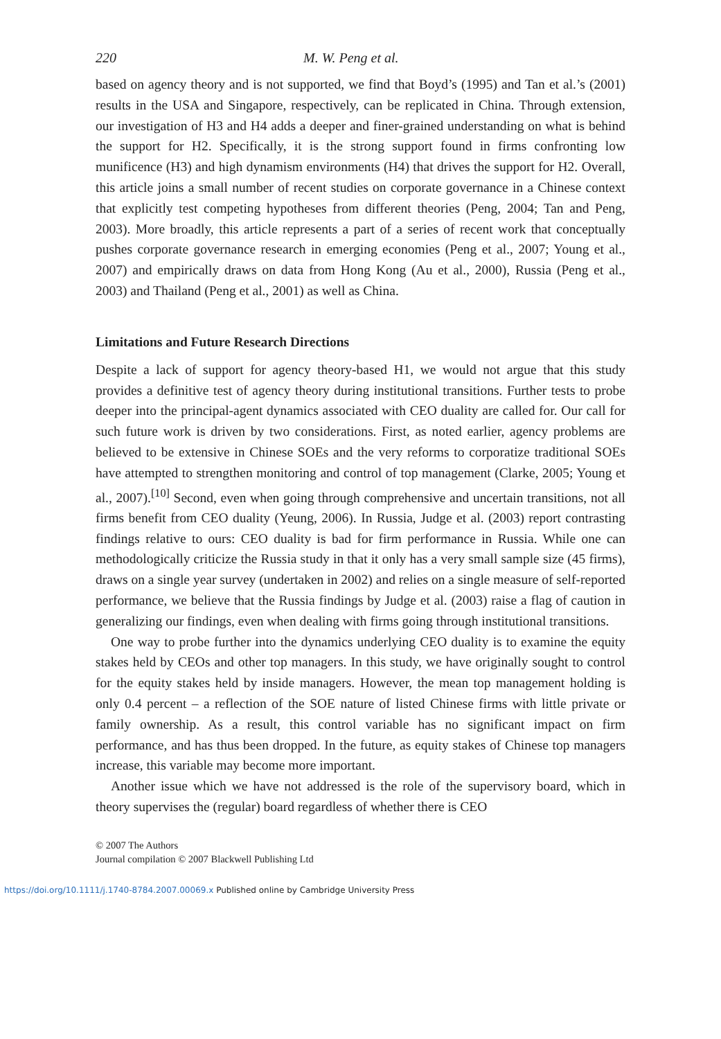220 M. W. Peng et al.
based on agency theory and is not supported, we find that Boyd’s (1995) and Tan et al.’s (2001) results in the USA and Singapore, respectively, can be replicated in China. Through extension, our investigation of H3 and H4 adds a deeper and finer-grained understanding on what is behind the support for H2. Specifically, it is the strong support found in firms confronting low munificence (H3) and high dynamism environments (H4) that drives the support for H2. Overall, this article joins a small number of recent studies on corporate governance in a Chinese context that explicitly test competing hypotheses from different theories (Peng, 2004; Tan and Peng, 2003). More broadly, this article represents a part of a series of recent work that conceptually pushes corporate governance research in emerging economies (Peng et al., 2007; Young et al., 2007) and empirically draws on data from Hong Kong (Au et al., 2000), Russia (Peng et al., 2003) and Thailand (Peng et al., 2001) as well as China.
Limitations and Future Research Directions
Despite a lack of support for agency theory-based H1, we would not argue that this study provides a definitive test of agency theory during institutional transitions. Further tests to probe deeper into the principal-agent dynamics associated with CEO duality are called for. Our call for such future work is driven by two considerations. First, as noted earlier, agency problems are believed to be extensive in Chinese SOEs and the very reforms to corporatize traditional SOEs have attempted to strengthen monitoring and control of top management (Clarke, 2005; Young et al., 2007).<sup>[10]</sup> Second, even when going through comprehensive and uncertain transitions, not all firms benefit from CEO duality (Yeung, 2006). In Russia, Judge et al. (2003) report contrasting findings relative to ours: CEO duality is bad for firm performance in Russia. While one can methodologically criticize the Russia study in that it only has a very small sample size (45 firms), draws on a single year survey (undertaken in 2002) and relies on a single measure of self-reported performance, we believe that the Russia findings by Judge et al. (2003) raise a flag of caution in generalizing our findings, even when dealing with firms going through institutional transitions.
One way to probe further into the dynamics underlying CEO duality is to examine the equity stakes held by CEOs and other top managers. In this study, we have originally sought to control for the equity stakes held by inside managers. However, the mean top management holding is only 0.4 percent – a reflection of the SOE nature of listed Chinese firms with little private or family ownership. As a result, this control variable has no significant impact on firm performance, and has thus been dropped. In the future, as equity stakes of Chinese top managers increase, this variable may become more important.
Another issue which we have not addressed is the role of the supervisory board, which in theory supervises the (regular) board regardless of whether there is CEO
© 2007 The Authors
Journal compilation © 2007 Blackwell Publishing Ltd
https://doi.org/10.1111/j.1740-8784.2007.00069.x Published online by Cambridge University Press